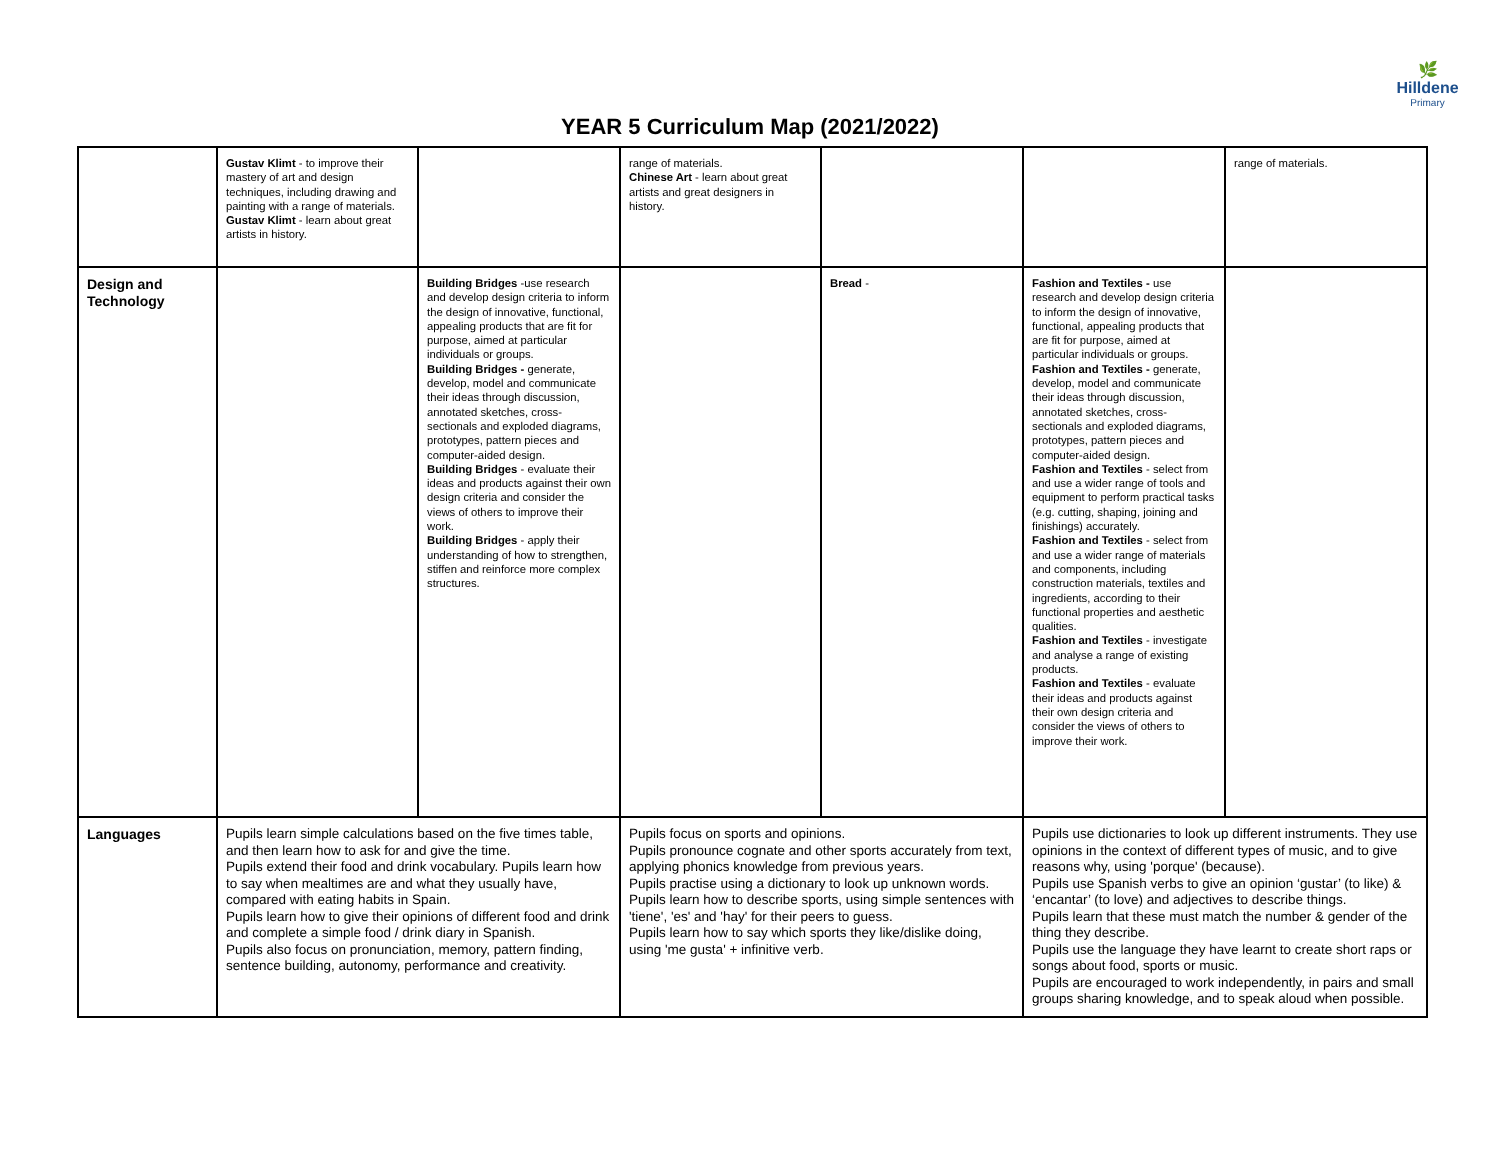🌿
Hilldene
Primary
YEAR 5 Curriculum Map (2021/2022)
| | Gustav Klimt - to improve their mastery of art and design techniques, including drawing and painting with a range of materials. Gustav Klimt - learn about great artists in history. | | range of materials. Chinese Art - learn about great artists and great designers in history. | | | range of materials. |
| Design and Technology | | Building Bridges -use research and develop design criteria to inform the design of innovative, functional, appealing products that are fit for purpose, aimed at particular individuals or groups. Building Bridges - generate, develop, model and communicate their ideas through discussion, annotated sketches, cross-sectionals and exploded diagrams, prototypes, pattern pieces and computer-aided design. Building Bridges - evaluate their ideas and products against their own design criteria and consider the views of others to improve their work. Building Bridges - apply their understanding of how to strengthen, stiffen and reinforce more complex structures. | | Bread - | Fashion and Textiles - use research and develop design criteria to inform the design of innovative, functional, appealing products that are fit for purpose, aimed at particular individuals or groups. Fashion and Textiles - generate, develop, model and communicate their ideas through discussion, annotated sketches, cross-sectionals and exploded diagrams, prototypes, pattern pieces and computer-aided design. Fashion and Textiles - select from and use a wider range of tools and equipment to perform practical tasks (e.g. cutting, shaping, joining and finishings) accurately. Fashion and Textiles - select from and use a wider range of materials and components, including construction materials, textiles and ingredients, according to their functional properties and aesthetic qualities. Fashion and Textiles - investigate and analyse a range of existing products. Fashion and Textiles - evaluate their ideas and products against their own design criteria and consider the views of others to improve their work. | |
| Languages | Pupils learn simple calculations based on the five times table, and then learn how to ask for and give the time. Pupils extend their food and drink vocabulary. Pupils learn how to say when mealtimes are and what they usually have, compared with eating habits in Spain. Pupils learn how to give their opinions of different food and drink and complete a simple food / drink diary in Spanish. Pupils also focus on pronunciation, memory, pattern finding, sentence building, autonomy, performance and creativity. | | Pupils focus on sports and opinions. Pupils pronounce cognate and other sports accurately from text, applying phonics knowledge from previous years. Pupils practise using a dictionary to look up unknown words. Pupils learn how to describe sports, using simple sentences with 'tiene', 'es' and 'hay' for their peers to guess. Pupils learn how to say which sports they like/dislike doing, using 'me gusta' + infinitive verb. | | Pupils use dictionaries to look up different instruments. They use opinions in the context of different types of music, and to give reasons why, using 'porque' (because). Pupils use Spanish verbs to give an opinion ‘gustar’ (to like) & ‘encantar’ (to love) and adjectives to describe things. Pupils learn that these must match the number & gender of the thing they describe. Pupils use the language they have learnt to create short raps or songs about food, sports or music. Pupils are encouraged to work independently, in pairs and small groups sharing knowledge, and to speak aloud when possible. | |